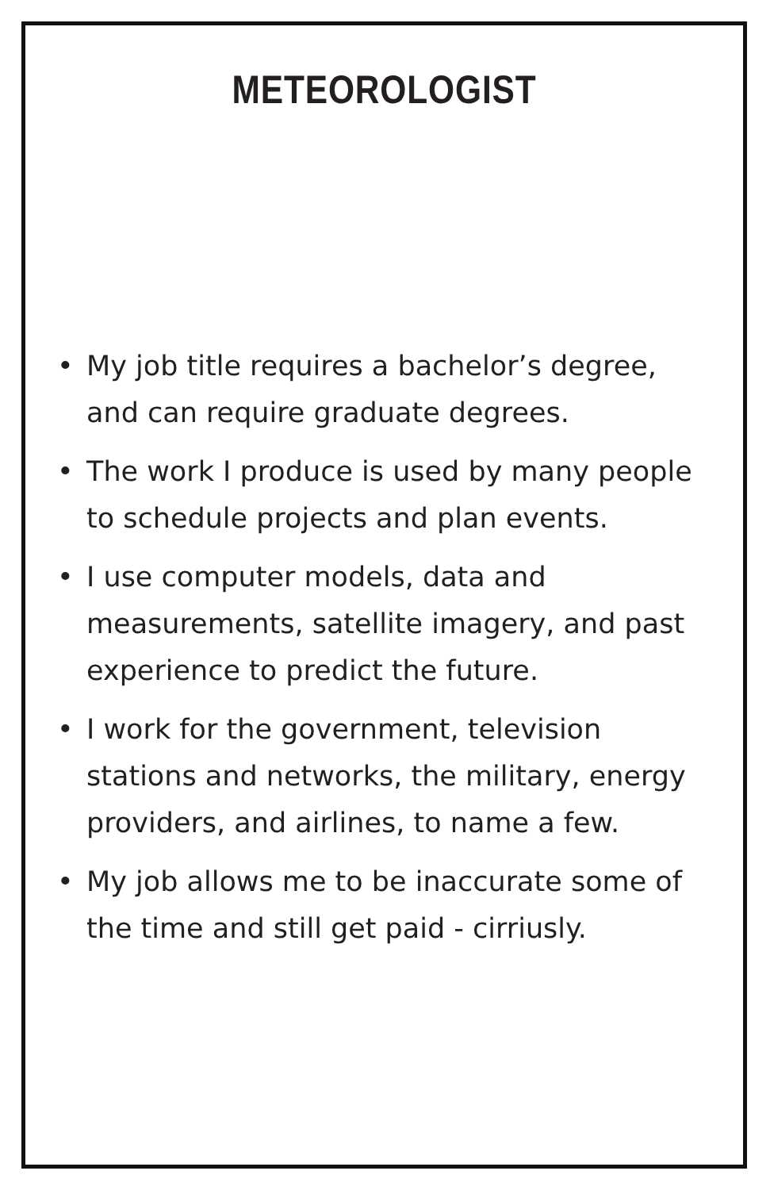METEOROLOGIST
• My job title requires a bachelor’s degree, and can require graduate degrees.
• The work I produce is used by many people to schedule projects and plan events.
• I use computer models, data and measurements, satellite imagery, and past experience to predict the future.
• I work for the government, television stations and networks, the military, energy providers, and airlines, to name a few.
• My job allows me to be inaccurate some of the time and still get paid - cirriusly.